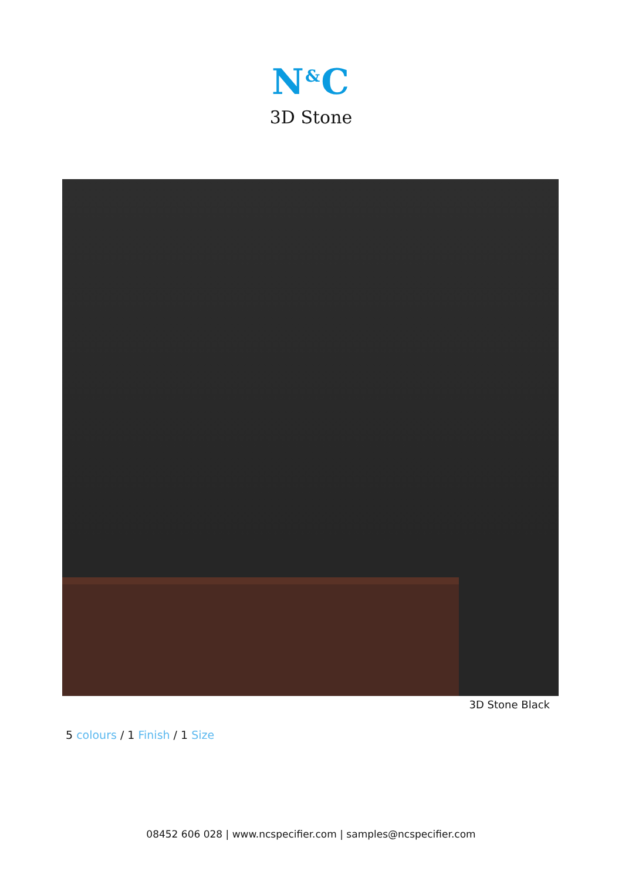N<sup>&</sup>C
3D Stone
3D Stone Black
5 colours / 1 Finish / 1 Size
08452 606 028 | www.ncspecifier.com | samples@ncspecifier.com